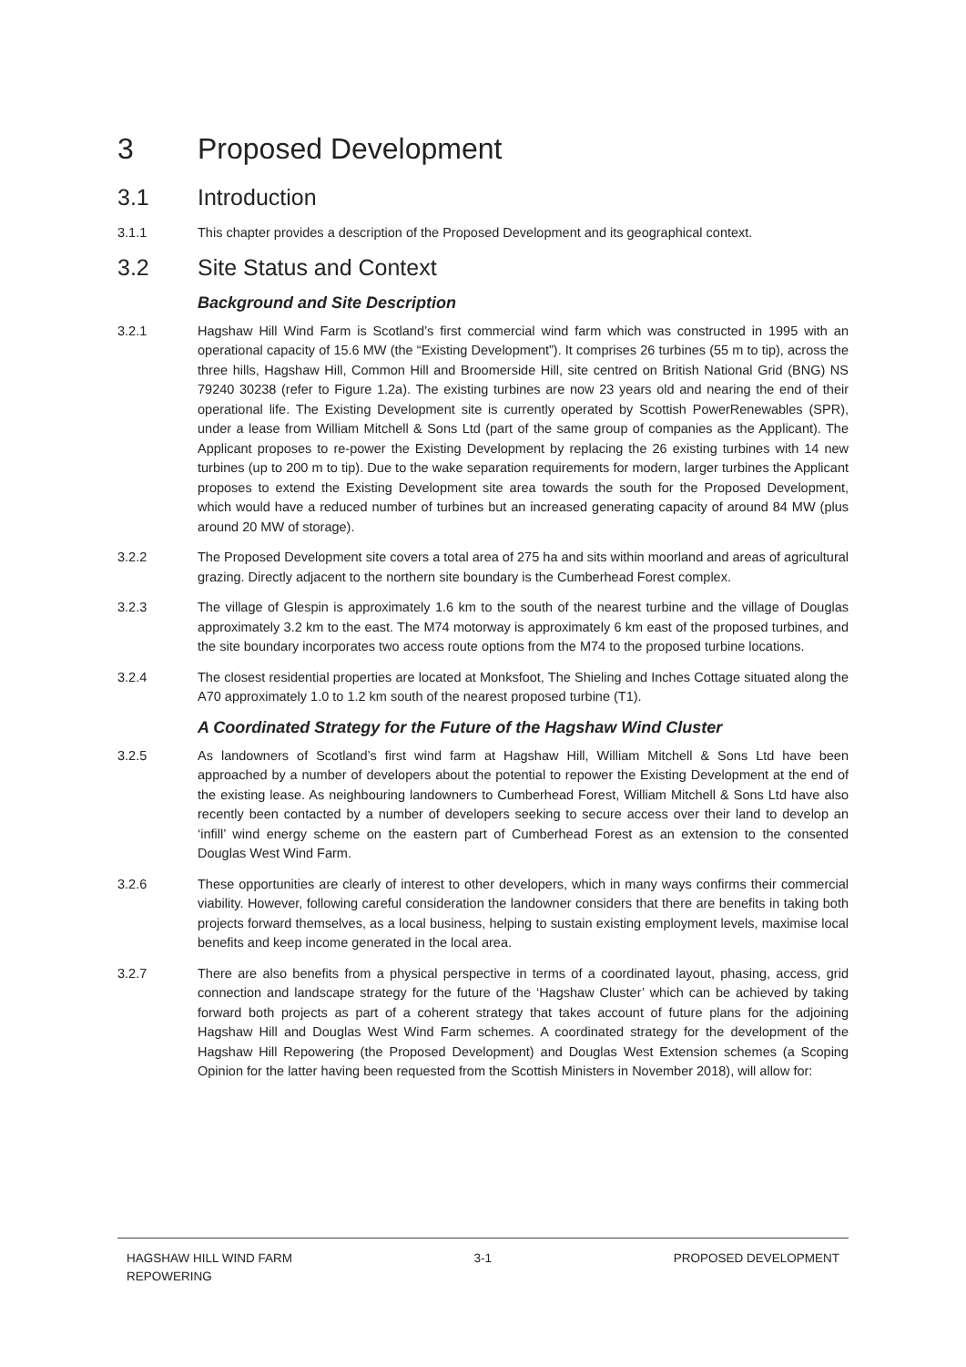3 Proposed Development
3.1 Introduction
3.1.1 This chapter provides a description of the Proposed Development and its geographical context.
3.2 Site Status and Context
Background and Site Description
3.2.1 Hagshaw Hill Wind Farm is Scotland’s first commercial wind farm which was constructed in 1995 with an operational capacity of 15.6 MW (the “Existing Development”). It comprises 26 turbines (55 m to tip), across the three hills, Hagshaw Hill, Common Hill and Broomerside Hill, site centred on British National Grid (BNG) NS 79240 30238 (refer to Figure 1.2a). The existing turbines are now 23 years old and nearing the end of their operational life. The Existing Development site is currently operated by Scottish PowerRenewables (SPR), under a lease from William Mitchell & Sons Ltd (part of the same group of companies as the Applicant). The Applicant proposes to re-power the Existing Development by replacing the 26 existing turbines with 14 new turbines (up to 200 m to tip). Due to the wake separation requirements for modern, larger turbines the Applicant proposes to extend the Existing Development site area towards the south for the Proposed Development, which would have a reduced number of turbines but an increased generating capacity of around 84 MW (plus around 20 MW of storage).
3.2.2 The Proposed Development site covers a total area of 275 ha and sits within moorland and areas of agricultural grazing. Directly adjacent to the northern site boundary is the Cumberhead Forest complex.
3.2.3 The village of Glespin is approximately 1.6 km to the south of the nearest turbine and the village of Douglas approximately 3.2 km to the east. The M74 motorway is approximately 6 km east of the proposed turbines, and the site boundary incorporates two access route options from the M74 to the proposed turbine locations.
3.2.4 The closest residential properties are located at Monksfoot, The Shieling and Inches Cottage situated along the A70 approximately 1.0 to 1.2 km south of the nearest proposed turbine (T1).
A Coordinated Strategy for the Future of the Hagshaw Wind Cluster
3.2.5 As landowners of Scotland’s first wind farm at Hagshaw Hill, William Mitchell & Sons Ltd have been approached by a number of developers about the potential to repower the Existing Development at the end of the existing lease. As neighbouring landowners to Cumberhead Forest, William Mitchell & Sons Ltd have also recently been contacted by a number of developers seeking to secure access over their land to develop an ‘infill’ wind energy scheme on the eastern part of Cumberhead Forest as an extension to the consented Douglas West Wind Farm.
3.2.6 These opportunities are clearly of interest to other developers, which in many ways confirms their commercial viability. However, following careful consideration the landowner considers that there are benefits in taking both projects forward themselves, as a local business, helping to sustain existing employment levels, maximise local benefits and keep income generated in the local area.
3.2.7 There are also benefits from a physical perspective in terms of a coordinated layout, phasing, access, grid connection and landscape strategy for the future of the ‘Hagshaw Cluster’ which can be achieved by taking forward both projects as part of a coherent strategy that takes account of future plans for the adjoining Hagshaw Hill and Douglas West Wind Farm schemes. A coordinated strategy for the development of the Hagshaw Hill Repowering (the Proposed Development) and Douglas West Extension schemes (a Scoping Opinion for the latter having been requested from the Scottish Ministers in November 2018), will allow for:
HAGSHAW HILL WIND FARM
REPOWERING
3-1 PROPOSED DEVELOPMENT